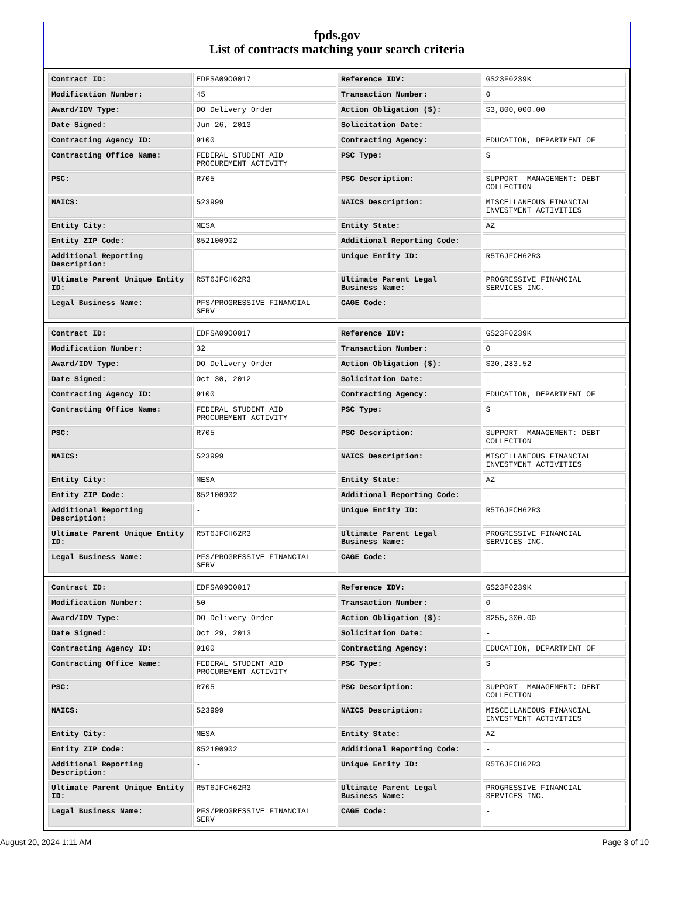fpds.gov
List of contracts matching your search criteria
| Contract ID: | EDFSA09O0017 | Reference IDV: | GS23F0239K |
| Modification Number: | 45 | Transaction Number: | 0 |
| Award/IDV Type: | DO Delivery Order | Action Obligation ($): | $3,800,000.00 |
| Date Signed: | Jun 26, 2013 | Solicitation Date: | - |
| Contracting Agency ID: | 9100 | Contracting Agency: | EDUCATION, DEPARTMENT OF |
| Contracting Office Name: | FEDERAL STUDENT AID PROCUREMENT ACTIVITY | PSC Type: | S |
| PSC: | R705 | PSC Description: | SUPPORT- MANAGEMENT: DEBT COLLECTION |
| NAICS: | 523999 | NAICS Description: | MISCELLANEOUS FINANCIAL INVESTMENT ACTIVITIES |
| Entity City: | MESA | Entity State: | AZ |
| Entity ZIP Code: | 852100902 | Additional Reporting Code: | - |
| Additional Reporting Description: | - | Unique Entity ID: | R5T6JFCH62R3 |
| Ultimate Parent Unique Entity ID: | R5T6JFCH62R3 | Ultimate Parent Legal Business Name: | PROGRESSIVE FINANCIAL SERVICES INC. |
| Legal Business Name: | PFS/PROGRESSIVE FINANCIAL SERV | CAGE Code: | - |
| Contract ID: | EDFSA09O0017 | Reference IDV: | GS23F0239K |
| Modification Number: | 32 | Transaction Number: | 0 |
| Award/IDV Type: | DO Delivery Order | Action Obligation ($): | $30,283.52 |
| Date Signed: | Oct 30, 2012 | Solicitation Date: | - |
| Contracting Agency ID: | 9100 | Contracting Agency: | EDUCATION, DEPARTMENT OF |
| Contracting Office Name: | FEDERAL STUDENT AID PROCUREMENT ACTIVITY | PSC Type: | S |
| PSC: | R705 | PSC Description: | SUPPORT- MANAGEMENT: DEBT COLLECTION |
| NAICS: | 523999 | NAICS Description: | MISCELLANEOUS FINANCIAL INVESTMENT ACTIVITIES |
| Entity City: | MESA | Entity State: | AZ |
| Entity ZIP Code: | 852100902 | Additional Reporting Code: | - |
| Additional Reporting Description: | - | Unique Entity ID: | R5T6JFCH62R3 |
| Ultimate Parent Unique Entity ID: | R5T6JFCH62R3 | Ultimate Parent Legal Business Name: | PROGRESSIVE FINANCIAL SERVICES INC. |
| Legal Business Name: | PFS/PROGRESSIVE FINANCIAL SERV | CAGE Code: | - |
| Contract ID: | EDFSA09O0017 | Reference IDV: | GS23F0239K |
| Modification Number: | 50 | Transaction Number: | 0 |
| Award/IDV Type: | DO Delivery Order | Action Obligation ($): | $255,300.00 |
| Date Signed: | Oct 29, 2013 | Solicitation Date: | - |
| Contracting Agency ID: | 9100 | Contracting Agency: | EDUCATION, DEPARTMENT OF |
| Contracting Office Name: | FEDERAL STUDENT AID PROCUREMENT ACTIVITY | PSC Type: | S |
| PSC: | R705 | PSC Description: | SUPPORT- MANAGEMENT: DEBT COLLECTION |
| NAICS: | 523999 | NAICS Description: | MISCELLANEOUS FINANCIAL INVESTMENT ACTIVITIES |
| Entity City: | MESA | Entity State: | AZ |
| Entity ZIP Code: | 852100902 | Additional Reporting Code: | - |
| Additional Reporting Description: | - | Unique Entity ID: | R5T6JFCH62R3 |
| Ultimate Parent Unique Entity ID: | R5T6JFCH62R3 | Ultimate Parent Legal Business Name: | PROGRESSIVE FINANCIAL SERVICES INC. |
| Legal Business Name: | PFS/PROGRESSIVE FINANCIAL SERV | CAGE Code: | - |
August 20, 2024 1:11 AM Page 3 of 10